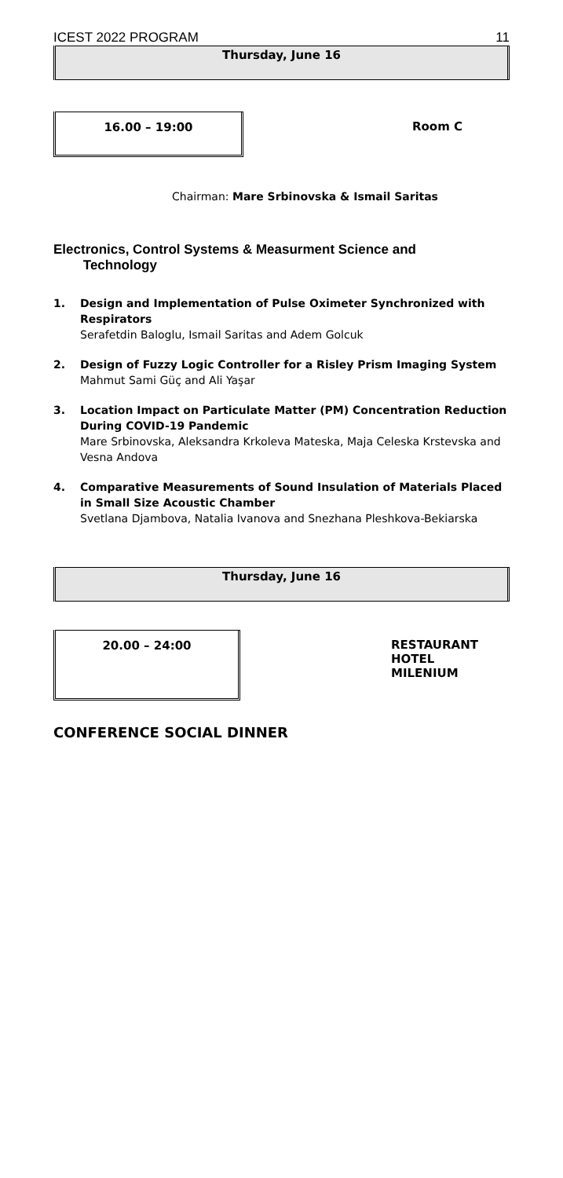ICEST 2022 PROGRAM 11
Thursday, June 16
16.00 – 19:00
Room C
Chairman: Mare Srbinovska & Ismail Saritas
Electronics, Control Systems & Measurment Science and
Technology
1. Design and Implementation of Pulse Oximeter Synchronized with Respirators
Serafetdin Baloglu, Ismail Saritas and Adem Golcuk
2. Design of Fuzzy Logic Controller for a Risley Prism Imaging System
Mahmut Sami Güç and Ali Yaşar
3. Location Impact on Particulate Matter (PM) Concentration Reduction During COVID-19 Pandemic
Mare Srbinovska, Aleksandra Krkoleva Mateska, Maja Celeska Krstevska and Vesna Andova
4. Comparative Measurements of Sound Insulation of Materials Placed in Small Size Acoustic Chamber
Svetlana Djambova, Natalia Ivanova and Snezhana Pleshkova-Bekiarska
Thursday, June 16
20.00 – 24:00
RESTAURANT
HOTEL
MILENIUM
CONFERENCE SOCIAL DINNER